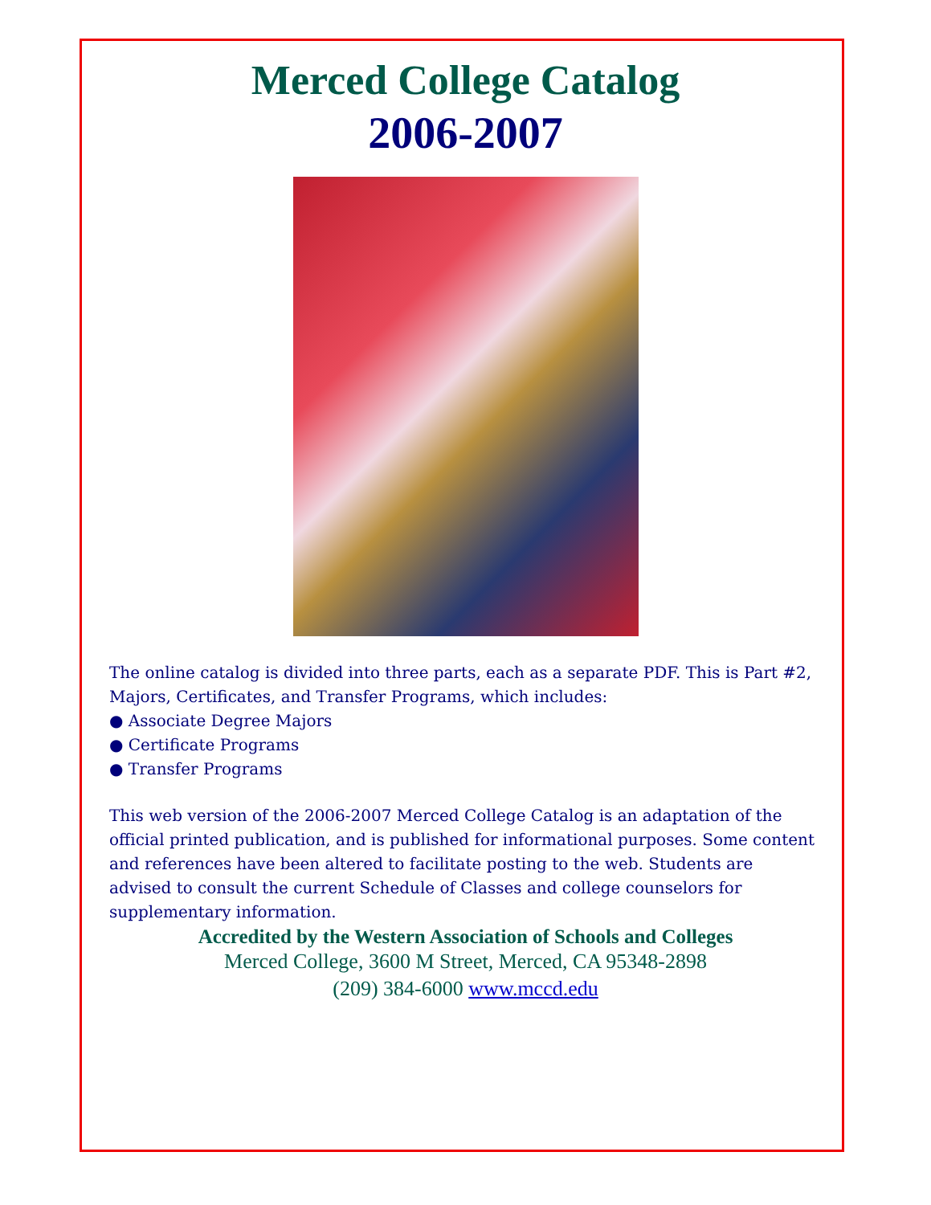Merced College Catalog
2006-2007
The online catalog is divided into three parts, each as a separate PDF. This is Part #2, Majors, Certificates, and Transfer Programs, which includes:
● Associate Degree Majors
● Certificate Programs
● Transfer Programs
This web version of the 2006-2007 Merced College Catalog is an adaptation of the official printed publication, and is published for informational purposes. Some content and references have been altered to facilitate posting to the web. Students are advised to consult the current Schedule of Classes and college counselors for supplementary information.
Accredited by the Western Association of Schools and Colleges
Merced College, 3600 M Street, Merced, CA 95348-2898
(209) 384-6000 www.mccd.edu